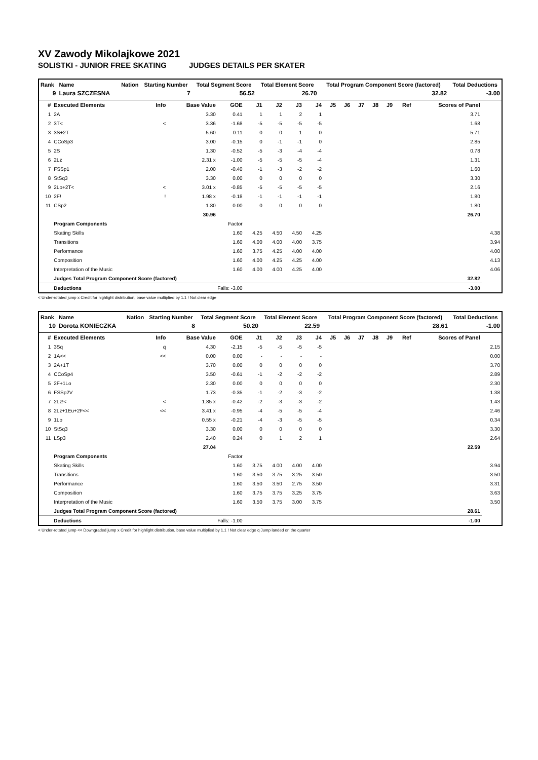XV Zawody Mikolajkowe 2021
SOLISTKI - JUNIOR FREE SKATING JUDGES DETAILS PER SKATER
| Rank | Name | Nation | Starting Number | Total Segment Score | Total Element Score | Total Program Component Score (factored) | Total Deductions |
| --- | --- | --- | --- | --- | --- | --- | --- |
| 9 | Laura SZCZESNA | | 7 | 56.52 | 26.70 | 32.82 | -3.00 |
| # | Executed Elements | Info | Base Value | GOE | J1 | J2 | J3 | J4 | J5 | J6 | J7 | J8 | J9 | Ref | Scores of Panel | |
| --- | --- | --- | --- | --- | --- | --- | --- | --- | --- | --- | --- | --- | --- | --- | --- | --- |
| 1 | 2A | | 3.30 | 0.41 | 1 | 1 | 2 | 1 | | | | | | | 3.71 | |
| 2 | 3T< | < | 3.36 | -1.68 | -5 | -5 | -5 | -5 | | | | | | | 1.68 | |
| 3 | 3S+2T | | 5.60 | 0.11 | 0 | 0 | 1 | 0 | | | | | | | 5.71 | |
| 4 | CCoSp3 | | 3.00 | -0.15 | 0 | -1 | -1 | 0 | | | | | | | 2.85 | |
| 5 | 2S | | 1.30 | -0.52 | -5 | -3 | -4 | -4 | | | | | | | 0.78 | |
| 6 | 2Lz | | 2.31 x | -1.00 | -5 | -5 | -5 | -4 | | | | | | | 1.31 | |
| 7 | FSSp1 | | 2.00 | -0.40 | -1 | -3 | -2 | -2 | | | | | | | 1.60 | |
| 8 | StSq3 | | 3.30 | 0.00 | 0 | 0 | 0 | 0 | | | | | | | 3.30 | |
| 9 | 2Lo+2T< | < | 3.01 x | -0.85 | -5 | -5 | -5 | -5 | | | | | | | 2.16 | |
| 10 | 2F! | ! | 1.98 x | -0.18 | -1 | -1 | -1 | -1 | | | | | | | 1.80 | |
| 11 | CSp2 | | 1.80 | 0.00 | 0 | 0 | 0 | 0 | | | | | | | 1.80 | |
| | | | 30.96 | | | | | | | | | | | | 26.70 | |
| | Program Components | | | Factor | | | | | | | | | | | | |
| | Skating Skills | | | 1.60 | 4.25 | 4.50 | 4.50 | 4.25 | | | | | | | | 4.38 |
| | Transitions | | | 1.60 | 4.00 | 4.00 | 4.00 | 3.75 | | | | | | | | 3.94 |
| | Performance | | | 1.60 | 3.75 | 4.25 | 4.00 | 4.00 | | | | | | | | 4.00 |
| | Composition | | | 1.60 | 4.00 | 4.25 | 4.25 | 4.00 | | | | | | | | 4.13 |
| | Interpretation of the Music | | | 1.60 | 4.00 | 4.00 | 4.25 | 4.00 | | | | | | | | 4.06 |
| | Judges Total Program Component Score (factored) | | | | | | | | | | | | | | 32.82 | |
| | Deductions | | Falls: -3.00 | | | | | | | | | | | | -3.00 | |
< Under-rotated jump x Credit for highlight distribution, base value multiplied by 1.1 ! Not clear edge
| Rank | Name | Nation | Starting Number | Total Segment Score | Total Element Score | Total Program Component Score (factored) | Total Deductions |
| --- | --- | --- | --- | --- | --- | --- | --- |
| 10 | Dorota KONIECZKA | | 8 | 50.20 | 22.59 | 28.61 | -1.00 |
| # | Executed Elements | Info | Base Value | GOE | J1 | J2 | J3 | J4 | J5 | J6 | J7 | J8 | J9 | Ref | Scores of Panel | |
| --- | --- | --- | --- | --- | --- | --- | --- | --- | --- | --- | --- | --- | --- | --- | --- | --- |
| 1 | 3Sq | q | 4.30 | -2.15 | -5 | -5 | -5 | -5 | | | | | | | | 2.15 |
| 2 | 1A<< | << | 0.00 | 0.00 | - | - | - | - | | | | | | | | 0.00 |
| 3 | 2A+1T | | 3.70 | 0.00 | 0 | 0 | 0 | 0 | | | | | | | | 3.70 |
| 4 | CCoSp4 | | 3.50 | -0.61 | -1 | -2 | -2 | -2 | | | | | | | | 2.89 |
| 5 | 2F+1Lo | | 2.30 | 0.00 | 0 | 0 | 0 | 0 | | | | | | | | 2.30 |
| 6 | FSSp2V | | 1.73 | -0.35 | -1 | -2 | -3 | -2 | | | | | | | | 1.38 |
| 7 | 2Lz!< | < | 1.85 x | -0.42 | -2 | -3 | -3 | -2 | | | | | | | | 1.43 |
| 8 | 2Lz+1Eu+2F<< | << | 3.41 x | -0.95 | -4 | -5 | -5 | -4 | | | | | | | | 2.46 |
| 9 | 1Lo | | 0.55 x | -0.21 | -4 | -3 | -5 | -5 | | | | | | | | 0.34 |
| 10 | StSq3 | | 3.30 | 0.00 | 0 | 0 | 0 | 0 | | | | | | | | 3.30 |
| 11 | LSp3 | | 2.40 | 0.24 | 0 | 1 | 2 | 1 | | | | | | | | 2.64 |
| | | | 27.04 | | | | | | | | | | | | 22.59 | |
| | Program Components | | | Factor | | | | | | | | | | | | |
| | Skating Skills | | | 1.60 | 3.75 | 4.00 | 4.00 | 4.00 | | | | | | | | 3.94 |
| | Transitions | | | 1.60 | 3.50 | 3.75 | 3.25 | 3.50 | | | | | | | | 3.50 |
| | Performance | | | 1.60 | 3.50 | 3.50 | 2.75 | 3.50 | | | | | | | | 3.31 |
| | Composition | | | 1.60 | 3.75 | 3.75 | 3.25 | 3.75 | | | | | | | | 3.63 |
| | Interpretation of the Music | | | 1.60 | 3.50 | 3.75 | 3.00 | 3.75 | | | | | | | | 3.50 |
| | Judges Total Program Component Score (factored) | | | | | | | | | | | | | | 28.61 | |
| | Deductions | | Falls: -1.00 | | | | | | | | | | | | -1.00 | |
< Under-rotated jump << Downgraded jump x Credit for highlight distribution, base value multiplied by 1.1 ! Not clear edge q Jump landed on the quarter